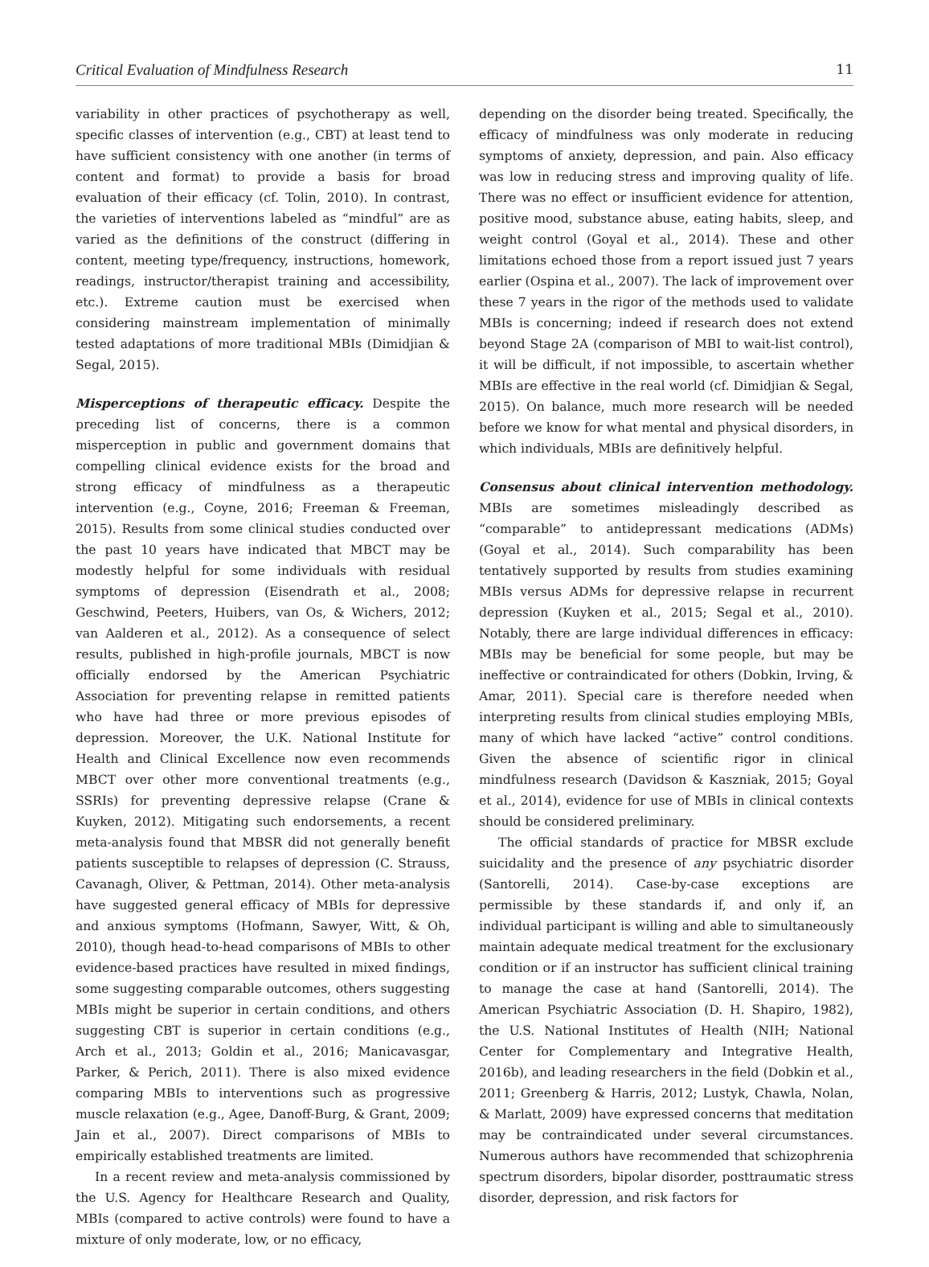Critical Evaluation of Mindfulness Research 11
variability in other practices of psychotherapy as well, specific classes of intervention (e.g., CBT) at least tend to have sufficient consistency with one another (in terms of content and format) to provide a basis for broad evaluation of their efficacy (cf. Tolin, 2010). In contrast, the varieties of interventions labeled as “mindful” are as varied as the definitions of the construct (differing in content, meeting type/frequency, instructions, homework, readings, instructor/therapist training and accessibility, etc.). Extreme caution must be exercised when considering mainstream implementation of minimally tested adaptations of more traditional MBIs (Dimidjian & Segal, 2015).
Misperceptions of therapeutic efficacy.
Despite the preceding list of concerns, there is a common misperception in public and government domains that compelling clinical evidence exists for the broad and strong efficacy of mindfulness as a therapeutic intervention (e.g., Coyne, 2016; Freeman & Freeman, 2015). Results from some clinical studies conducted over the past 10 years have indicated that MBCT may be modestly helpful for some individuals with residual symptoms of depression (Eisendrath et al., 2008; Geschwind, Peeters, Huibers, van Os, & Wichers, 2012; van Aalderen et al., 2012). As a consequence of select results, published in high-profile journals, MBCT is now officially endorsed by the American Psychiatric Association for preventing relapse in remitted patients who have had three or more previous episodes of depression. Moreover, the U.K. National Institute for Health and Clinical Excellence now even recommends MBCT over other more conventional treatments (e.g., SSRIs) for preventing depressive relapse (Crane & Kuyken, 2012). Mitigating such endorsements, a recent meta-analysis found that MBSR did not generally benefit patients susceptible to relapses of depression (C. Strauss, Cavanagh, Oliver, & Pettman, 2014). Other meta-analysis have suggested general efficacy of MBIs for depressive and anxious symptoms (Hofmann, Sawyer, Witt, & Oh, 2010), though head-to-head comparisons of MBIs to other evidence-based practices have resulted in mixed findings, some suggesting comparable outcomes, others suggesting MBIs might be superior in certain conditions, and others suggesting CBT is superior in certain conditions (e.g., Arch et al., 2013; Goldin et al., 2016; Manicavasgar, Parker, & Perich, 2011). There is also mixed evidence comparing MBIs to interventions such as progressive muscle relaxation (e.g., Agee, Danoff-Burg, & Grant, 2009; Jain et al., 2007). Direct comparisons of MBIs to empirically established treatments are limited.
In a recent review and meta-analysis commissioned by the U.S. Agency for Healthcare Research and Quality, MBIs (compared to active controls) were found to have a mixture of only moderate, low, or no efficacy,
depending on the disorder being treated. Specifically, the efficacy of mindfulness was only moderate in reducing symptoms of anxiety, depression, and pain. Also efficacy was low in reducing stress and improving quality of life. There was no effect or insufficient evidence for attention, positive mood, substance abuse, eating habits, sleep, and weight control (Goyal et al., 2014). These and other limitations echoed those from a report issued just 7 years earlier (Ospina et al., 2007). The lack of improvement over these 7 years in the rigor of the methods used to validate MBIs is concerning; indeed if research does not extend beyond Stage 2A (comparison of MBI to wait-list control), it will be difficult, if not impossible, to ascertain whether MBIs are effective in the real world (cf. Dimidjian & Segal, 2015). On balance, much more research will be needed before we know for what mental and physical disorders, in which individuals, MBIs are definitively helpful.
Consensus about clinical intervention methodology.
MBIs are sometimes misleadingly described as “comparable” to antidepressant medications (ADMs) (Goyal et al., 2014). Such comparability has been tentatively supported by results from studies examining MBIs versus ADMs for depressive relapse in recurrent depression (Kuyken et al., 2015; Segal et al., 2010). Notably, there are large individual differences in efficacy: MBIs may be beneficial for some people, but may be ineffective or contraindicated for others (Dobkin, Irving, & Amar, 2011). Special care is therefore needed when interpreting results from clinical studies employing MBIs, many of which have lacked “active” control conditions. Given the absence of scientific rigor in clinical mindfulness research (Davidson & Kaszniak, 2015; Goyal et al., 2014), evidence for use of MBIs in clinical contexts should be considered preliminary.
The official standards of practice for MBSR exclude suicidality and the presence of any psychiatric disorder (Santorelli, 2014). Case-by-case exceptions are permissible by these standards if, and only if, an individual participant is willing and able to simultaneously maintain adequate medical treatment for the exclusionary condition or if an instructor has sufficient clinical training to manage the case at hand (Santorelli, 2014). The American Psychiatric Association (D. H. Shapiro, 1982), the U.S. National Institutes of Health (NIH; National Center for Complementary and Integrative Health, 2016b), and leading researchers in the field (Dobkin et al., 2011; Greenberg & Harris, 2012; Lustyk, Chawla, Nolan, & Marlatt, 2009) have expressed concerns that meditation may be contraindicated under several circumstances. Numerous authors have recommended that schizophrenia spectrum disorders, bipolar disorder, posttraumatic stress disorder, depression, and risk factors for